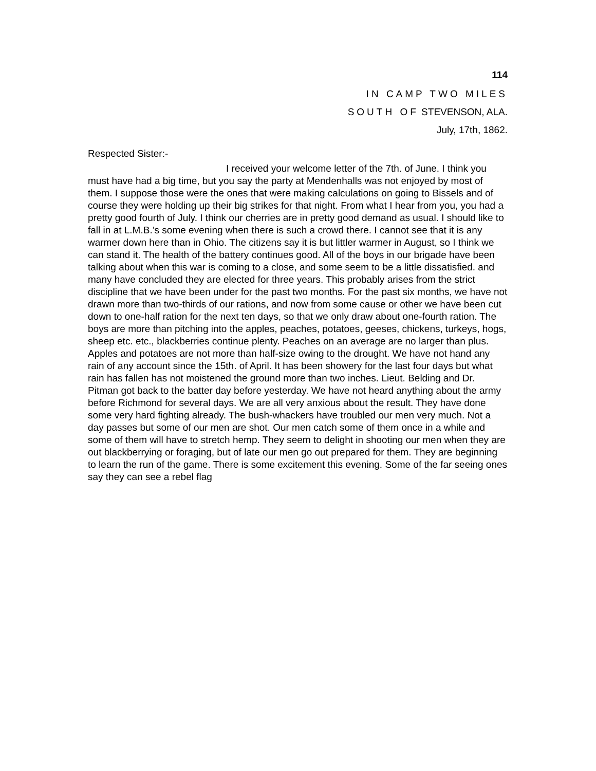114
IN CAMP TWO MILES
SOUTH OF STEVENSON, ALA.
July, 17th, 1862.
Respected Sister:-
I received your welcome letter of the 7th. of June. I think you must have had a big time, but you say the party at Mendenhalls was not enjoyed by most of them. I suppose those were the ones that were making calculations on going to Bissels and of course they were holding up their big strikes for that night. From what I hear from you, you had a pretty good fourth of July. I think our cherries are in pretty good demand as usual. I should like to fall in at L.M.B.’s some evening when there is such a crowd there. I cannot see that it is any warmer down here than in Ohio. The citizens say it is but littler warmer in August, so I think we can stand it. The health of the battery continues good. All of the boys in our brigade have been talking about when this war is coming to a close, and some seem to be a little dissatisfied. and many have concluded they are elected for three years. This probably arises from the strict discipline that we have been under for the past two months. For the past six months, we have not drawn more than two-thirds of our rations, and now from some cause or other we have been cut down to one-half ration for the next ten days, so that we only draw about one-fourth ration. The boys are more than pitching into the apples, peaches, potatoes, geeses, chickens, turkeys, hogs, sheep etc. etc., blackberries continue plenty. Peaches on an average are no larger than plus. Apples and potatoes are not more than half-size owing to the drought. We have not hand any rain of any account since the 15th. of April. It has been showery for the last four days but what rain has fallen has not moistened the ground more than two inches. Lieut. Belding and Dr. Pitman got back to the batter day before yesterday. We have not heard anything about the army before Richmond for several days. We are all very anxious about the result. They have done some very hard fighting already. The bush-whackers have troubled our men very much. Not a day passes but some of our men are shot. Our men catch some of them once in a while and some of them will have to stretch hemp. They seem to delight in shooting our men when they are out blackberrying or foraging, but of late our men go out prepared for them. They are beginning to learn the run of the game. There is some excitement this evening. Some of the far seeing ones say they can see a rebel flag